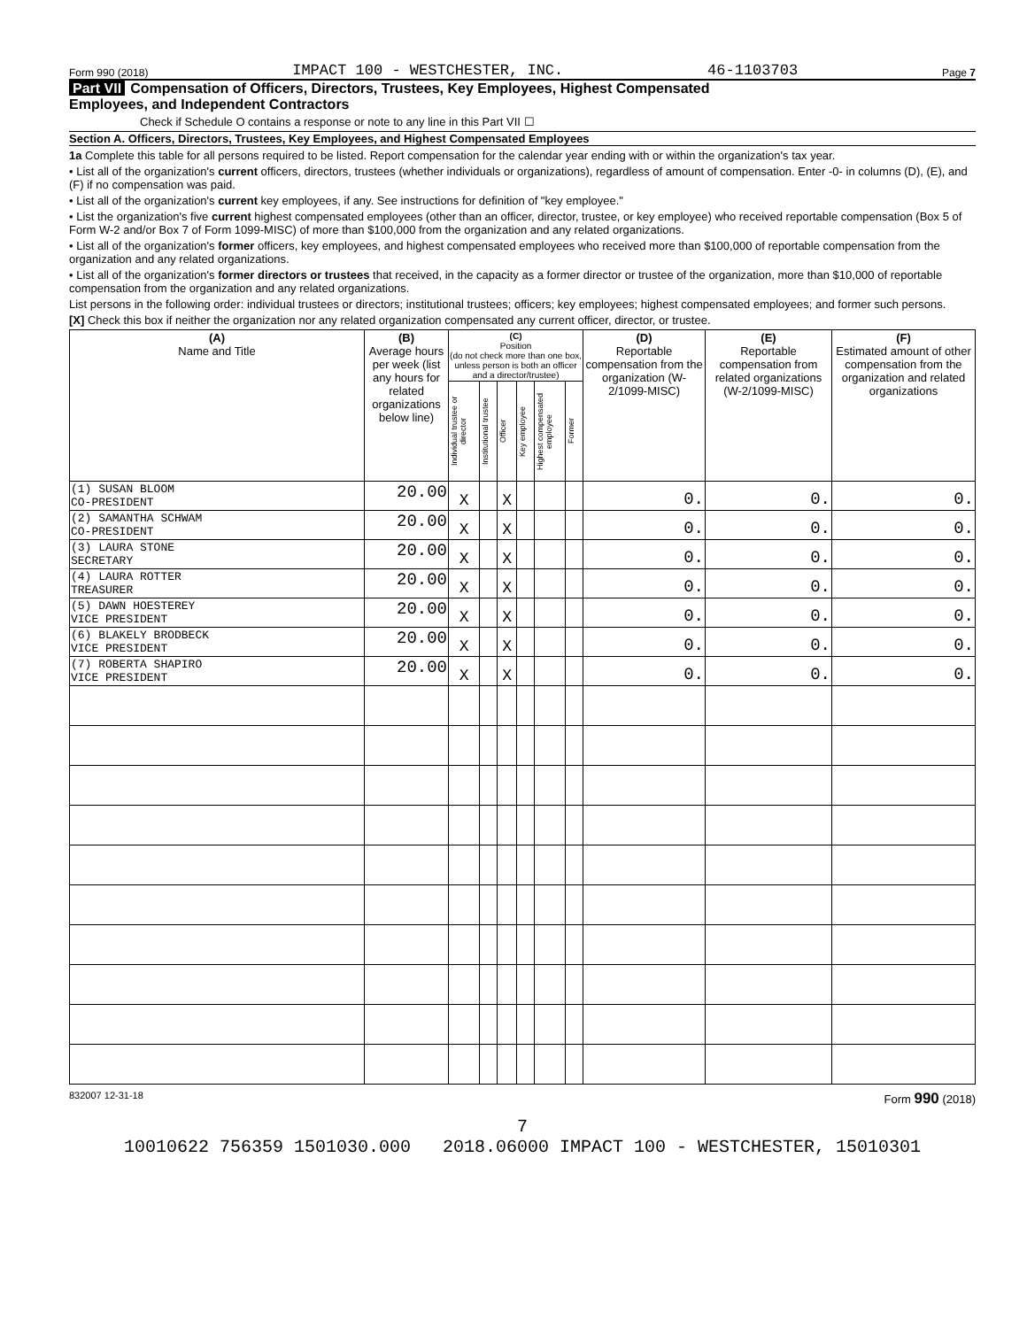Form 990 (2018) IMPACT 100 - WESTCHESTER, INC. 46-1103703 Page 7
Part VII Compensation of Officers, Directors, Trustees, Key Employees, Highest Compensated
Employees, and Independent Contractors
Check if Schedule O contains a response or note to any line in this Part VII ☐
Section A. Officers, Directors, Trustees, Key Employees, and Highest Compensated Employees
1a Complete this table for all persons required to be listed. Report compensation for the calendar year ending with or within the organization's tax year.
• List all of the organization's current officers, directors, trustees (whether individuals or organizations), regardless of amount of compensation. Enter -0- in columns (D), (E), and (F) if no compensation was paid.
• List all of the organization's current key employees, if any. See instructions for definition of "key employee."
• List the organization's five current highest compensated employees (other than an officer, director, trustee, or key employee) who received reportable compensation (Box 5 of Form W-2 and/or Box 7 of Form 1099-MISC) of more than $100,000 from the organization and any related organizations.
• List all of the organization's former officers, key employees, and highest compensated employees who received more than $100,000 of reportable compensation from the organization and any related organizations.
• List all of the organization's former directors or trustees that received, in the capacity as a former director or trustee of the organization, more than $10,000 of reportable compensation from the organization and any related organizations.
List persons in the following order: individual trustees or directors; institutional trustees; officers; key employees; highest compensated employees; and former such persons.
[X] Check this box if neither the organization nor any related organization compensated any current officer, director, or trustee.
| (A) Name and Title | (B) Average hours per week (list any hours for related organizations below line) | (C) Position (do not check more than one box, unless person is both an officer and a director/trustee) | | | | | | (D) Reportable compensation from the organization (W-2/1099-MISC) | (E) Reportable compensation from related organizations (W-2/1099-MISC) | (F) Estimated amount of other compensation from the organization and related organizations |
| --- | --- | --- | --- | --- | --- | --- | --- | --- | --- | --- |
| | | Individual trustee or director | Institutional trustee | Officer | Key employee | Highest compensated employee | Former | | | |
| (1) SUSAN BLOOM CO-PRESIDENT | 20.00 | X | | X | | | | 0. | 0. | 0. |
| (2) SAMANTHA SCHWAM CO-PRESIDENT | 20.00 | X | | X | | | | 0. | 0. | 0. |
| (3) LAURA STONE SECRETARY | 20.00 | X | | X | | | | 0. | 0. | 0. |
| (4) LAURA ROTTER TREASURER | 20.00 | X | | X | | | | 0. | 0. | 0. |
| (5) DAWN HOESTEREY VICE PRESIDENT | 20.00 | X | | X | | | | 0. | 0. | 0. |
| (6) BLAKELY BRODBECK VICE PRESIDENT | 20.00 | X | | X | | | | 0. | 0. | 0. |
| (7) ROBERTA SHAPIRO VICE PRESIDENT | 20.00 | X | | X | | | | 0. | 0. | 0. |
832007 12-31-18 Form 990 (2018)
7
10010622 756359 1501030.000 2018.06000 IMPACT 100 - WESTCHESTER, 15010301